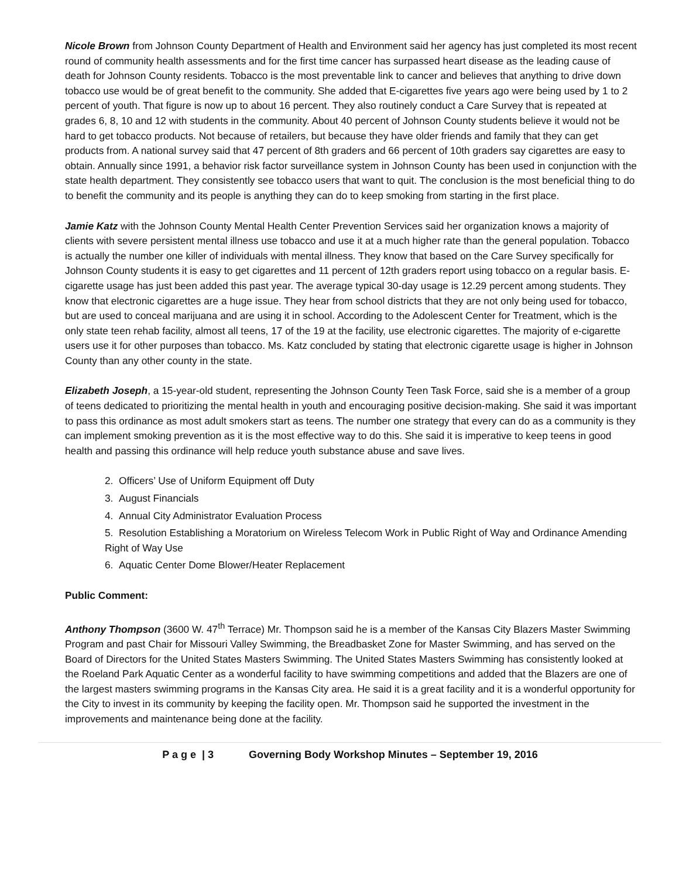Nicole Brown from Johnson County Department of Health and Environment said her agency has just completed its most recent round of community health assessments and for the first time cancer has surpassed heart disease as the leading cause of death for Johnson County residents. Tobacco is the most preventable link to cancer and believes that anything to drive down tobacco use would be of great benefit to the community. She added that E-cigarettes five years ago were being used by 1 to 2 percent of youth. That figure is now up to about 16 percent. They also routinely conduct a Care Survey that is repeated at grades 6, 8, 10 and 12 with students in the community. About 40 percent of Johnson County students believe it would not be hard to get tobacco products. Not because of retailers, but because they have older friends and family that they can get products from. A national survey said that 47 percent of 8th graders and 66 percent of 10th graders say cigarettes are easy to obtain. Annually since 1991, a behavior risk factor surveillance system in Johnson County has been used in conjunction with the state health department. They consistently see tobacco users that want to quit. The conclusion is the most beneficial thing to do to benefit the community and its people is anything they can do to keep smoking from starting in the first place.
Jamie Katz with the Johnson County Mental Health Center Prevention Services said her organization knows a majority of clients with severe persistent mental illness use tobacco and use it at a much higher rate than the general population. Tobacco is actually the number one killer of individuals with mental illness. They know that based on the Care Survey specifically for Johnson County students it is easy to get cigarettes and 11 percent of 12th graders report using tobacco on a regular basis. E-cigarette usage has just been added this past year. The average typical 30-day usage is 12.29 percent among students. They know that electronic cigarettes are a huge issue. They hear from school districts that they are not only being used for tobacco, but are used to conceal marijuana and are using it in school. According to the Adolescent Center for Treatment, which is the only state teen rehab facility, almost all teens, 17 of the 19 at the facility, use electronic cigarettes. The majority of e-cigarette users use it for other purposes than tobacco. Ms. Katz concluded by stating that electronic cigarette usage is higher in Johnson County than any other county in the state.
Elizabeth Joseph, a 15-year-old student, representing the Johnson County Teen Task Force, said she is a member of a group of teens dedicated to prioritizing the mental health in youth and encouraging positive decision-making. She said it was important to pass this ordinance as most adult smokers start as teens. The number one strategy that every can do as a community is they can implement smoking prevention as it is the most effective way to do this. She said it is imperative to keep teens in good health and passing this ordinance will help reduce youth substance abuse and save lives.
2. Officers’ Use of Uniform Equipment off Duty
3. August Financials
4. Annual City Administrator Evaluation Process
5. Resolution Establishing a Moratorium on Wireless Telecom Work in Public Right of Way and Ordinance Amending Right of Way Use
6. Aquatic Center Dome Blower/Heater Replacement
Public Comment:
Anthony Thompson (3600 W. 47<sup>th</sup> Terrace) Mr. Thompson said he is a member of the Kansas City Blazers Master Swimming Program and past Chair for Missouri Valley Swimming, the Breadbasket Zone for Master Swimming, and has served on the Board of Directors for the United States Masters Swimming. The United States Masters Swimming has consistently looked at the Roeland Park Aquatic Center as a wonderful facility to have swimming competitions and added that the Blazers are one of the largest masters swimming programs in the Kansas City area. He said it is a great facility and it is a wonderful opportunity for the City to invest in its community by keeping the facility open. Mr. Thompson said he supported the investment in the improvements and maintenance being done at the facility.
P a g e | 3 Governing Body Workshop Minutes – September 19, 2016